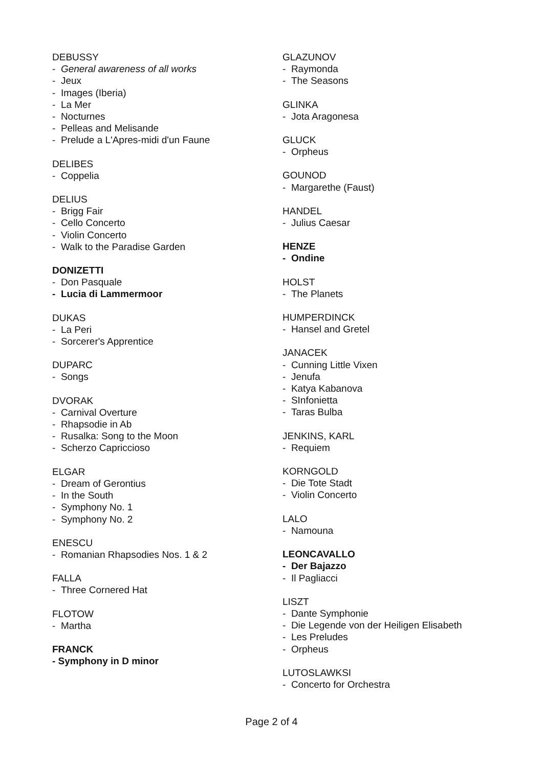DEBUSSY
- General awareness of all works
- Jeux
- Images (Iberia)
- La Mer
- Nocturnes
- Pelleas and Melisande
- Prelude a L'Apres-midi d'un Faune
DELIBES
- Coppelia
DELIUS
- Brigg Fair
- Cello Concerto
- Violin Concerto
- Walk to the Paradise Garden
DONIZETTI
- Don Pasquale
- Lucia di Lammermoor
DUKAS
- La Peri
- Sorcerer's Apprentice
DUPARC
- Songs
DVORAK
- Carnival Overture
- Rhapsodie in Ab
- Rusalka: Song to the Moon
- Scherzo Capriccioso
ELGAR
- Dream of Gerontius
- In the South
- Symphony No. 1
- Symphony No. 2
ENESCU
- Romanian Rhapsodies Nos. 1 & 2
FALLA
- Three Cornered Hat
FLOTOW
- Martha
FRANCK
- Symphony in D minor
GLAZUNOV
- Raymonda
- The Seasons
GLINKA
- Jota Aragonesa
GLUCK
- Orpheus
GOUNOD
- Margarethe (Faust)
HANDEL
- Julius Caesar
HENZE
- Ondine
HOLST
- The Planets
HUMPERDINCK
- Hansel and Gretel
JANACEK
- Cunning Little Vixen
- Jenufa
- Katya Kabanova
- SInfonietta
- Taras Bulba
JENKINS, KARL
- Requiem
KORNGOLD
- Die Tote Stadt
- Violin Concerto
LALO
- Namouna
LEONCAVALLO
- Der Bajazzo
- Il Pagliacci
LISZT
- Dante Symphonie
- Die Legende von der Heiligen Elisabeth
- Les Preludes
- Orpheus
LUTOSLAWKSI
- Concerto for Orchestra
Page 2 of 4